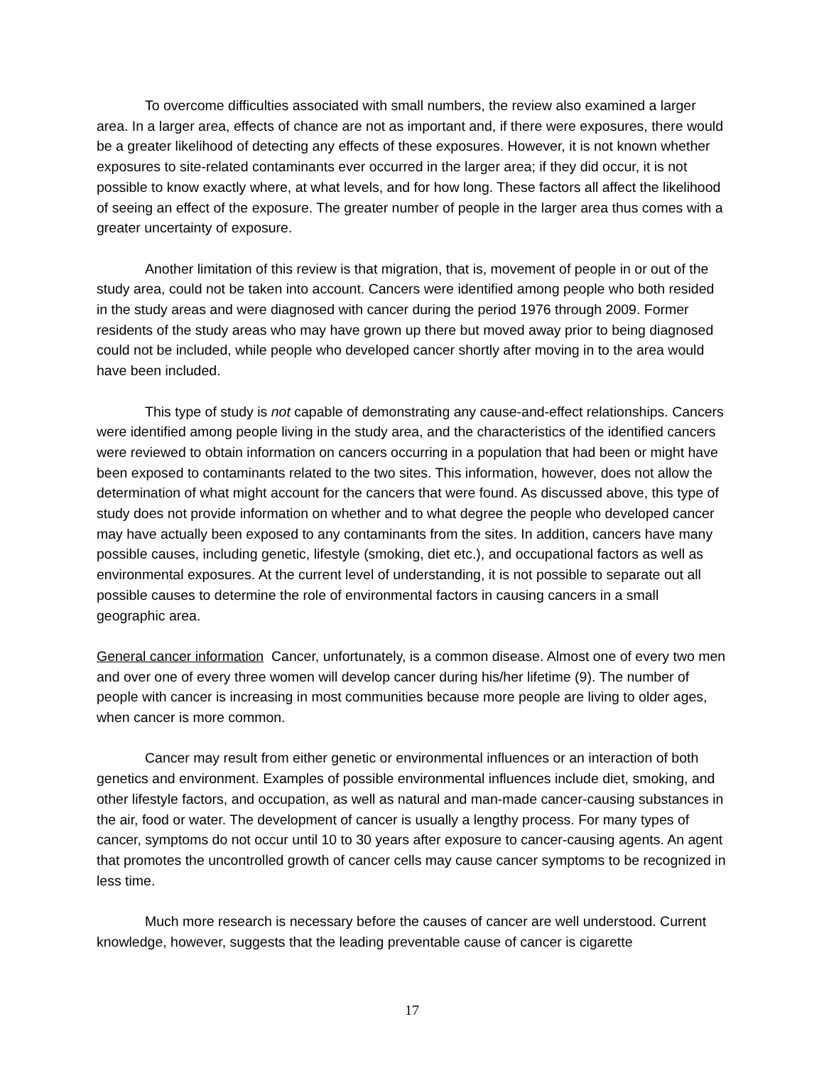To overcome difficulties associated with small numbers, the review also examined a larger area. In a larger area, effects of chance are not as important and, if there were exposures, there would be a greater likelihood of detecting any effects of these exposures. However, it is not known whether exposures to site-related contaminants ever occurred in the larger area; if they did occur, it is not possible to know exactly where, at what levels, and for how long. These factors all affect the likelihood of seeing an effect of the exposure. The greater number of people in the larger area thus comes with a greater uncertainty of exposure.
Another limitation of this review is that migration, that is, movement of people in or out of the study area, could not be taken into account. Cancers were identified among people who both resided in the study areas and were diagnosed with cancer during the period 1976 through 2009. Former residents of the study areas who may have grown up there but moved away prior to being diagnosed could not be included, while people who developed cancer shortly after moving in to the area would have been included.
This type of study is not capable of demonstrating any cause-and-effect relationships. Cancers were identified among people living in the study area, and the characteristics of the identified cancers were reviewed to obtain information on cancers occurring in a population that had been or might have been exposed to contaminants related to the two sites. This information, however, does not allow the determination of what might account for the cancers that were found. As discussed above, this type of study does not provide information on whether and to what degree the people who developed cancer may have actually been exposed to any contaminants from the sites. In addition, cancers have many possible causes, including genetic, lifestyle (smoking, diet etc.), and occupational factors as well as environmental exposures. At the current level of understanding, it is not possible to separate out all possible causes to determine the role of environmental factors in causing cancers in a small geographic area.
General cancer information Cancer, unfortunately, is a common disease. Almost one of every two men and over one of every three women will develop cancer during his/her lifetime (9). The number of people with cancer is increasing in most communities because more people are living to older ages, when cancer is more common.
Cancer may result from either genetic or environmental influences or an interaction of both genetics and environment. Examples of possible environmental influences include diet, smoking, and other lifestyle factors, and occupation, as well as natural and man-made cancer-causing substances in the air, food or water. The development of cancer is usually a lengthy process. For many types of cancer, symptoms do not occur until 10 to 30 years after exposure to cancer-causing agents. An agent that promotes the uncontrolled growth of cancer cells may cause cancer symptoms to be recognized in less time.
Much more research is necessary before the causes of cancer are well understood. Current knowledge, however, suggests that the leading preventable cause of cancer is cigarette
17